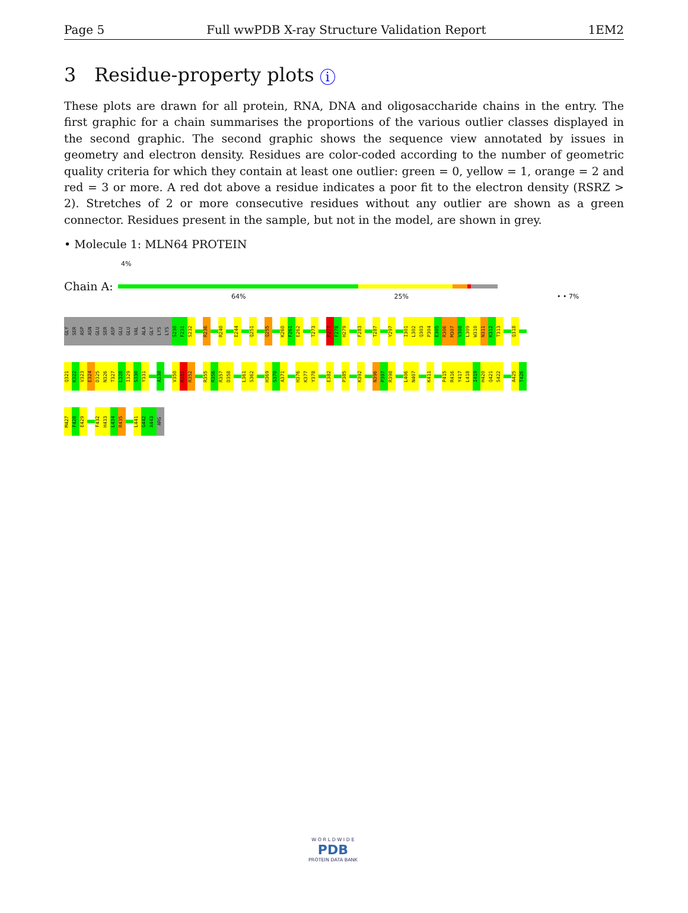Page 5 Full wwPDB X-ray Structure Validation Report 1EM2
3 Residue-property plots i
These plots are drawn for all protein, RNA, DNA and oligosaccharide chains in the entry. The first graphic for a chain summarises the proportions of the various outlier classes displayed in the second graphic. The second graphic shows the sequence view annotated by issues in geometry and electron density. Residues are color-coded according to the number of geometric quality criteria for which they contain at least one outlier: green = 0, yellow = 1, orange = 2 and red = 3 or more. A red dot above a residue indicates a poor fit to the electron density (RSRZ > 2). Stretches of 2 or more consecutive residues without any outlier are shown as a green connector. Residues present in the sample, but not in the model, are shown in grey.
• Molecule 1: MLN64 PROTEIN
4%
Chain A:
64% 25% • • 7%
GLY
SER
ASP
ASN
GLU
SER
ASP
GLU
GLU
VAL
ALA
GLY
LYS
LYS
S230
F231
S232
R236
R240
E244
Q251
Q255
K260
F261
E262
T273
P277
F278
H279
F283
T287
Y297
I301
L302
Q303
P304
E305
R306
M307
V308
L309
W310
N311
K312
T313
Q318
Q321
K322
V323
E324
D325
N326
T327
L328
I329
S330
Y331
A338
V350
R351
R352
R355
R356
R357
D358
L361
S362
H369
S370
A371
H376
K377
Y378
E382
P385
K392
N396
P397
R398
L406
N407
K411
P415
R416
Y417
L418
I419
H420
Q421
S422
A425
T426
M427
F428
E429
F432
H433
L434
R435
L441
G442
A443
ARG
W O R L D W I D E
PDB
PROTEIN DATA BANK